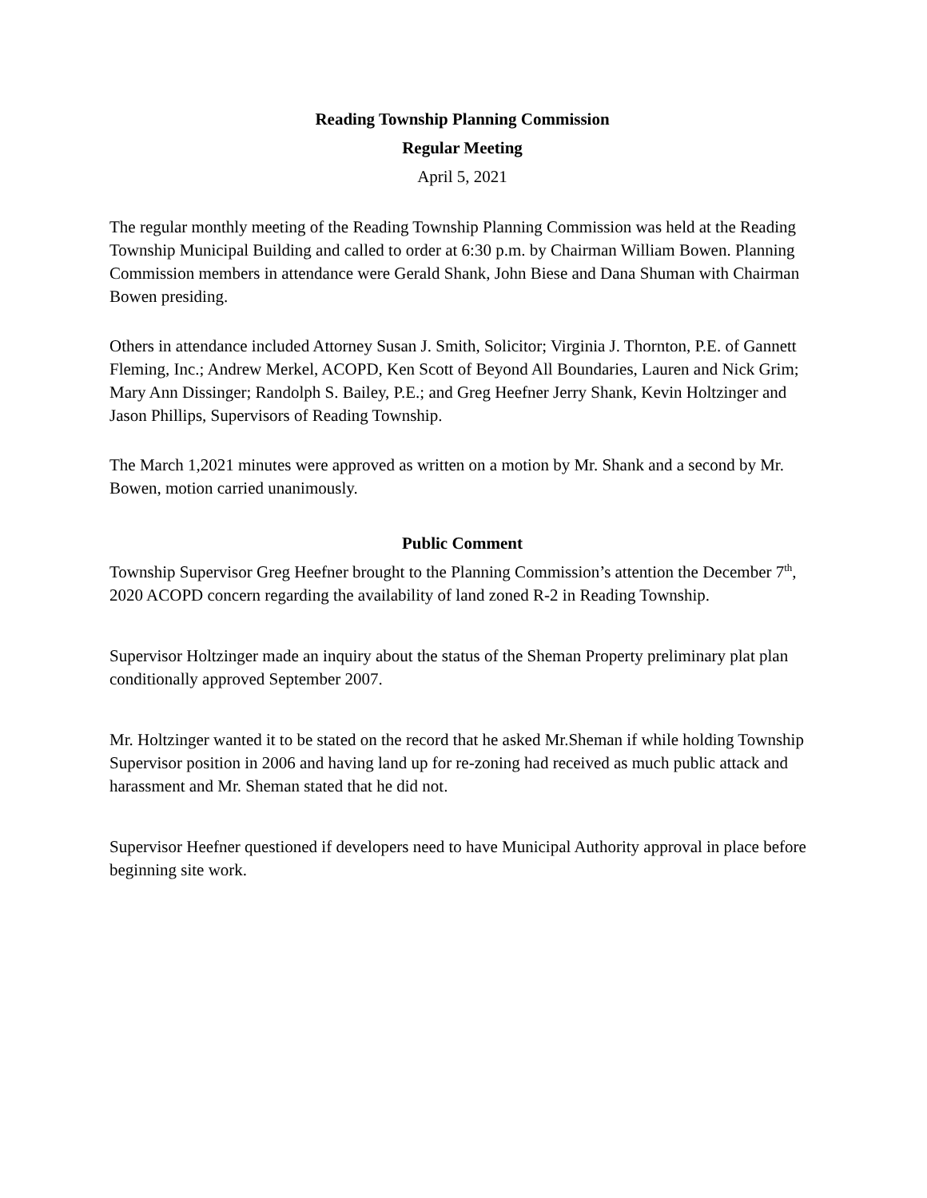Reading Township Planning Commission
Regular Meeting
April 5, 2021
The regular monthly meeting of the Reading Township Planning Commission was held at the Reading Township Municipal Building and called to order at 6:30 p.m. by Chairman William Bowen. Planning Commission members in attendance were Gerald Shank, John Biese and Dana Shuman with Chairman Bowen presiding.
Others in attendance included Attorney Susan J. Smith, Solicitor; Virginia J. Thornton, P.E. of Gannett Fleming, Inc.; Andrew Merkel, ACOPD, Ken Scott of Beyond All Boundaries, Lauren and Nick Grim; Mary Ann Dissinger; Randolph S. Bailey, P.E.; and Greg Heefner Jerry Shank, Kevin Holtzinger and Jason Phillips, Supervisors of Reading Township.
The March 1,2021 minutes were approved as written on a motion by Mr. Shank and a second by Mr. Bowen, motion carried unanimously.
Public Comment
Township Supervisor Greg Heefner brought to the Planning Commission’s attention the December 7<sup>th</sup>, 2020 ACOPD concern regarding the availability of land zoned R-2 in Reading Township.
Supervisor Holtzinger made an inquiry about the status of the Sheman Property preliminary plat plan conditionally approved September 2007.
Mr. Holtzinger wanted it to be stated on the record that he asked Mr.Sheman if while holding Township Supervisor position in 2006 and having land up for re-zoning had received as much public attack and harassment and Mr. Sheman stated that he did not.
Supervisor Heefner questioned if developers need to have Municipal Authority approval in place before beginning site work.